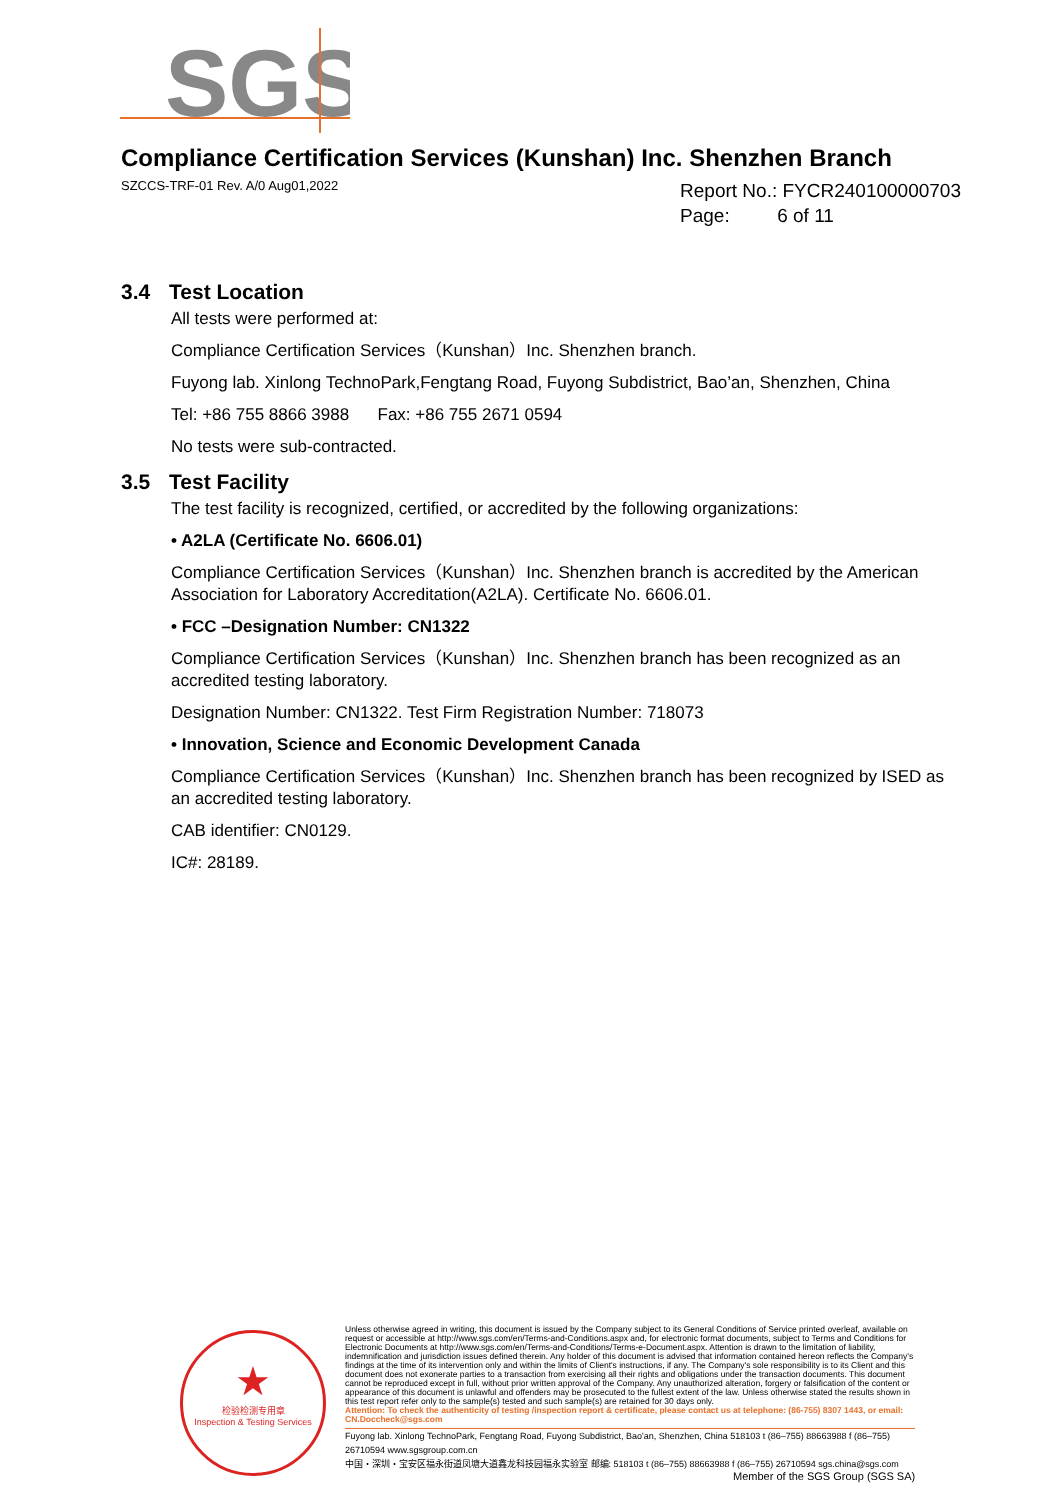SGS
Compliance Certification Services (Kunshan) Inc. Shenzhen Branch
SZCCS-TRF-01 Rev. A/0 Aug01,2022
Report No.: FYCR240100000703
Page: 6 of 11
3.4 Test Location
All tests were performed at:
Compliance Certification Services（Kunshan）Inc. Shenzhen branch.
Fuyong lab. Xinlong TechnoPark,Fengtang Road, Fuyong Subdistrict, Bao’an, Shenzhen, China
Tel: +86 755 8866 3988 Fax: +86 755 2671 0594
No tests were sub-contracted.
3.5 Test Facility
The test facility is recognized, certified, or accredited by the following organizations:
• A2LA (Certificate No. 6606.01)
Compliance Certification Services（Kunshan）Inc. Shenzhen branch is accredited by the American Association for Laboratory Accreditation(A2LA). Certificate No. 6606.01.
• FCC –Designation Number: CN1322
Compliance Certification Services（Kunshan）Inc. Shenzhen branch has been recognized as an accredited testing laboratory.
Designation Number: CN1322. Test Firm Registration Number: 718073
• Innovation, Science and Economic Development Canada
Compliance Certification Services（Kunshan）Inc. Shenzhen branch has been recognized by ISED as an accredited testing laboratory.
CAB identifier: CN0129.
IC#: 28189.
★
检验检测专用章
Inspection & Testing Services
Unless otherwise agreed in writing, this document is issued by the Company subject to its General Conditions of Service printed overleaf, available on request or accessible at http://www.sgs.com/en/Terms-and-Conditions.aspx and, for electronic format documents, subject to Terms and Conditions for Electronic Documents at http://www.sgs.com/en/Terms-and-Conditions/Terms-e-Document.aspx. Attention is drawn to the limitation of liability, indemnification and jurisdiction issues defined therein. Any holder of this document is advised that information contained hereon reflects the Company's findings at the time of its intervention only and within the limits of Client's instructions, if any. The Company's sole responsibility is to its Client and this document does not exonerate parties to a transaction from exercising all their rights and obligations under the transaction documents. This document cannot be reproduced except in full, without prior written approval of the Company. Any unauthorized alteration, forgery or falsification of the content or appearance of this document is unlawful and offenders may be prosecuted to the fullest extent of the law. Unless otherwise stated the results shown in this test report refer only to the sample(s) tested and such sample(s) are retained for 30 days only.
Attention: To check the authenticity of testing /inspection report & certificate, please contact us at telephone: (86-755) 8307 1443, or email: CN.Doccheck@sgs.com
Fuyong lab. Xinlong TechnoPark, Fengtang Road, Fuyong Subdistrict, Bao'an, Shenzhen, China 518103 t (86–755) 88663988 f (86–755) 26710594 www.sgsgroup.com.cn
中国・深圳・宝安区福永街道凤塘大道鑫龙科技园福永实验室 邮编: 518103 t (86–755) 88663988 f (86–755) 26710594 sgs.china@sgs.com
Member of the SGS Group (SGS SA)